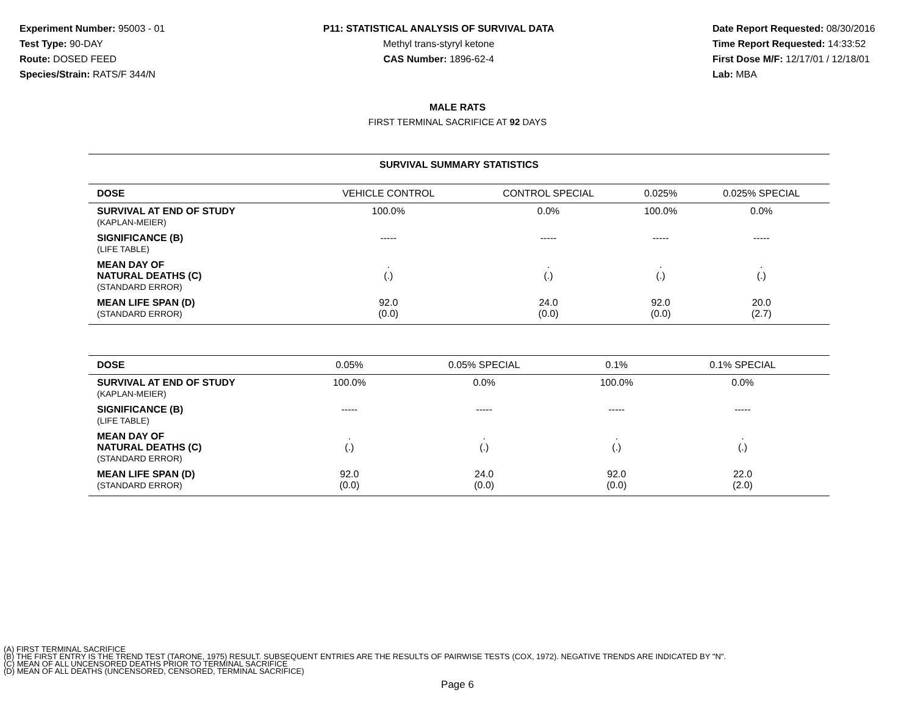Experiment Number: 95003 - 01
Test Type: 90-DAY
Route: DOSED FEED
Species/Strain: RATS/F 344/N
P11: STATISTICAL ANALYSIS OF SURVIVAL DATA
Methyl trans-styryl ketone
CAS Number: 1896-62-4
Date Report Requested: 08/30/2016
Time Report Requested: 14:33:52
First Dose M/F: 12/17/01 / 12/18/01
Lab: MBA
MALE RATS
FIRST TERMINAL SACRIFICE AT 92 DAYS
SURVIVAL SUMMARY STATISTICS
| DOSE | VEHICLE CONTROL | CONTROL SPECIAL | 0.025% | 0.025% SPECIAL |
| --- | --- | --- | --- | --- |
| SURVIVAL AT END OF STUDY (KAPLAN-MEIER) | 100.0% | 0.0% | 100.0% | 0.0% |
| SIGNIFICANCE (B) (LIFE TABLE) | ----- | ----- | ----- | ----- |
| MEAN DAY OF NATURAL DEATHS (C) (STANDARD ERROR) | . (.) | . (.) | . (.) | . (.) |
| MEAN LIFE SPAN (D) (STANDARD ERROR) | 92.0 (0.0) | 24.0 (0.0) | 92.0 (0.0) | 20.0 (2.7) |
| DOSE | 0.05% | 0.05% SPECIAL | 0.1% | 0.1% SPECIAL |
| --- | --- | --- | --- | --- |
| SURVIVAL AT END OF STUDY (KAPLAN-MEIER) | 100.0% | 0.0% | 100.0% | 0.0% |
| SIGNIFICANCE (B) (LIFE TABLE) | ----- | ----- | ----- | ----- |
| MEAN DAY OF NATURAL DEATHS (C) (STANDARD ERROR) | . (.) | . (.) | . (.) | . (.) |
| MEAN LIFE SPAN (D) (STANDARD ERROR) | 92.0 (0.0) | 24.0 (0.0) | 92.0 (0.0) | 22.0 (2.0) |
(A) FIRST TERMINAL SACRIFICE
(B) THE FIRST ENTRY IS THE TREND TEST (TARONE, 1975) RESULT. SUBSEQUENT ENTRIES ARE THE RESULTS OF PAIRWISE TESTS (COX, 1972). NEGATIVE TRENDS ARE INDICATED BY "N".
(C) MEAN OF ALL UNCENSORED DEATHS PRIOR TO TERMINAL SACRIFICE
(D) MEAN OF ALL DEATHS (UNCENSORED, CENSORED, TERMINAL SACRIFICE)
Page 6